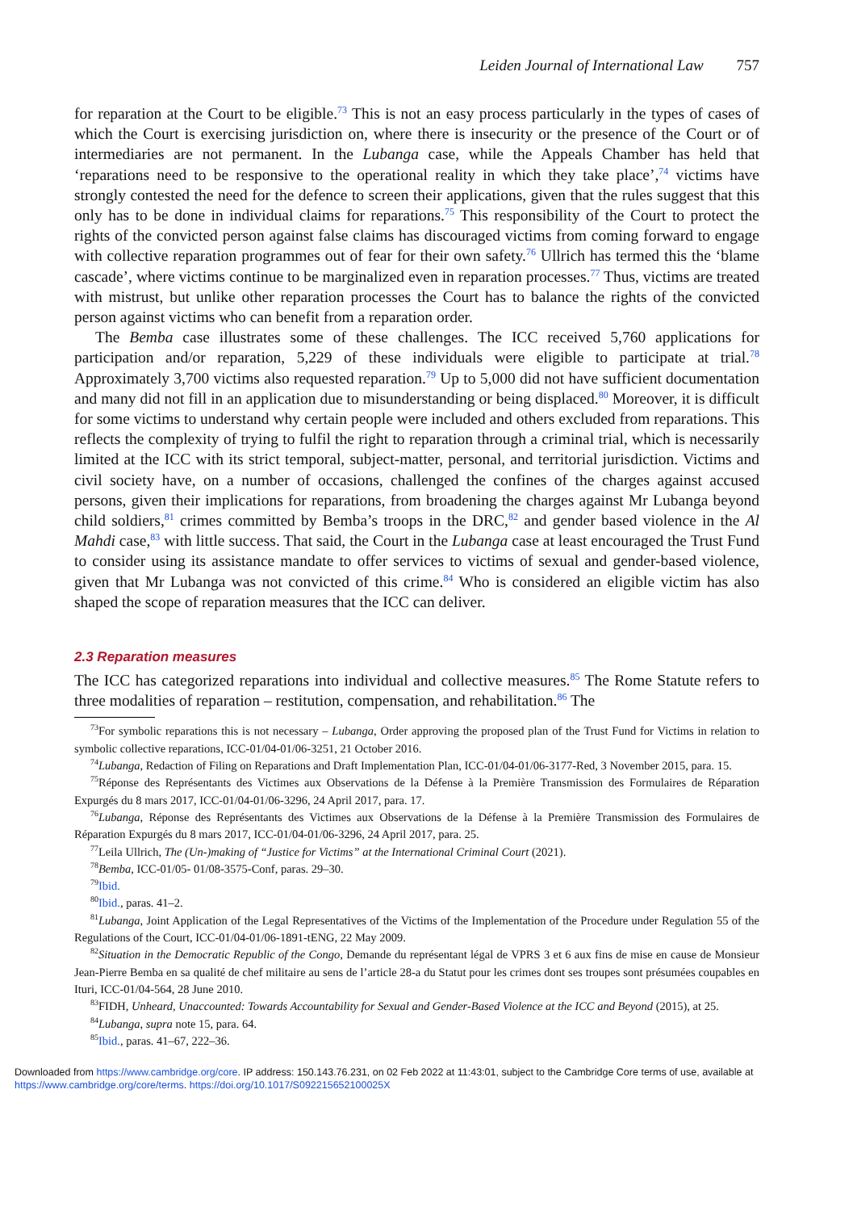Leiden Journal of International Law 757
for reparation at the Court to be eligible.<sup>73</sup> This is not an easy process particularly in the types of cases of which the Court is exercising jurisdiction on, where there is insecurity or the presence of the Court or of intermediaries are not permanent. In the Lubanga case, while the Appeals Chamber has held that ‘reparations need to be responsive to the operational reality in which they take place’,<sup>74</sup> victims have strongly contested the need for the defence to screen their applications, given that the rules suggest that this only has to be done in individual claims for reparations.<sup>75</sup> This responsibility of the Court to protect the rights of the convicted person against false claims has discouraged victims from coming forward to engage with collective reparation programmes out of fear for their own safety.<sup>76</sup> Ullrich has termed this the ‘blame cascade’, where victims continue to be marginalized even in reparation processes.<sup>77</sup> Thus, victims are treated with mistrust, but unlike other reparation processes the Court has to balance the rights of the convicted person against victims who can benefit from a reparation order.
The Bemba case illustrates some of these challenges. The ICC received 5,760 applications for participation and/or reparation, 5,229 of these individuals were eligible to participate at trial.<sup>78</sup> Approximately 3,700 victims also requested reparation.<sup>79</sup> Up to 5,000 did not have sufficient documentation and many did not fill in an application due to misunderstanding or being displaced.<sup>80</sup> Moreover, it is difficult for some victims to understand why certain people were included and others excluded from reparations. This reflects the complexity of trying to fulfil the right to reparation through a criminal trial, which is necessarily limited at the ICC with its strict temporal, subject-matter, personal, and territorial jurisdiction. Victims and civil society have, on a number of occasions, challenged the confines of the charges against accused persons, given their implications for reparations, from broadening the charges against Mr Lubanga beyond child soldiers,<sup>81</sup> crimes committed by Bemba’s troops in the DRC,<sup>82</sup> and gender based violence in the Al Mahdi case,<sup>83</sup> with little success. That said, the Court in the Lubanga case at least encouraged the Trust Fund to consider using its assistance mandate to offer services to victims of sexual and gender-based violence, given that Mr Lubanga was not convicted of this crime.<sup>84</sup> Who is considered an eligible victim has also shaped the scope of reparation measures that the ICC can deliver.
2.3 Reparation measures
The ICC has categorized reparations into individual and collective measures.<sup>85</sup> The Rome Statute refers to three modalities of reparation – restitution, compensation, and rehabilitation.<sup>86</sup> The
<sup>73</sup> For symbolic reparations this is not necessary – Lubanga, Order approving the proposed plan of the Trust Fund for Victims in relation to symbolic collective reparations, ICC-01/04-01/06-3251, 21 October 2016.
<sup>74</sup> Lubanga, Redaction of Filing on Reparations and Draft Implementation Plan, ICC-01/04-01/06-3177-Red, 3 November 2015, para. 15.
<sup>75</sup> Réponse des Représentants des Victimes aux Observations de la Défense à la Première Transmission des Formulaires de Réparation Expurgés du 8 mars 2017, ICC-01/04-01/06-3296, 24 April 2017, para. 17.
<sup>76</sup> Lubanga, Réponse des Représentants des Victimes aux Observations de la Défense à la Première Transmission des Formulaires de Réparation Expurgés du 8 mars 2017, ICC-01/04-01/06-3296, 24 April 2017, para. 25.
<sup>77</sup> Leila Ullrich, The (Un-)making of “Justice for Victims” at the International Criminal Court (2021).
<sup>78</sup> Bemba, ICC-01/05- 01/08-3575-Conf, paras. 29–30.
<sup>79</sup> Ibid.
<sup>80</sup> Ibid., paras. 41–2.
<sup>81</sup> Lubanga, Joint Application of the Legal Representatives of the Victims of the Implementation of the Procedure under Regulation 55 of the Regulations of the Court, ICC-01/04-01/06-1891-tENG, 22 May 2009.
<sup>82</sup> Situation in the Democratic Republic of the Congo, Demande du représentant légal de VPRS 3 et 6 aux fins de mise en cause de Monsieur Jean-Pierre Bemba en sa qualité de chef militaire au sens de l’article 28-a du Statut pour les crimes dont ses troupes sont présumées coupables en Ituri, ICC-01/04-564, 28 June 2010.
<sup>83</sup>FIDH, Unheard, Unaccounted: Towards Accountability for Sexual and Gender-Based Violence at the ICC and Beyond (2015), at 25.
<sup>84</sup> Lubanga, supra note 15, para. 64.
<sup>85</sup> Ibid., paras. 41–67, 222–36.
Downloaded from https://www.cambridge.org/core. IP address: 150.143.76.231, on 02 Feb 2022 at 11:43:01, subject to the Cambridge Core terms of use, available at
https://www.cambridge.org/core/terms. https://doi.org/10.1017/S092215652100025X